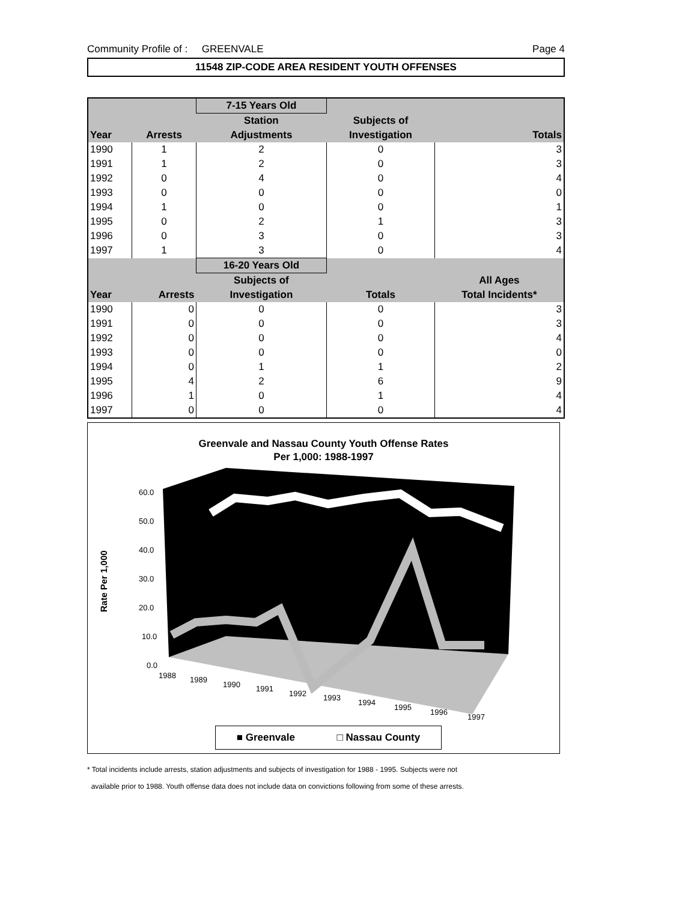Community Profile of : GREENVALE Page 4
11548 ZIP-CODE AREA RESIDENT YOUTH OFFENSES
| | | 7-15 Years Old | | |
| --- | --- | --- | --- | --- |
| | | Station | Subjects of | |
| Year | Arrests | Adjustments | Investigation | Totals |
| 1990 | 1 | 2 | 0 | 3 |
| 1991 | 1 | 2 | 0 | 3 |
| 1992 | 0 | 4 | 0 | 4 |
| 1993 | 0 | 0 | 0 | 0 |
| 1994 | 1 | 0 | 0 | 1 |
| 1995 | 0 | 2 | 1 | 3 |
| 1996 | 0 | 3 | 0 | 3 |
| 1997 | 1 | 3 | 0 | 4 |
| | | 16-20 Years Old | | |
| | | Subjects of | | All Ages |
| Year | Arrests | Investigation | Totals | Total Incidents* |
| 1990 | 0 | 0 | 0 | 3 |
| 1991 | 0 | 0 | 0 | 3 |
| 1992 | 0 | 0 | 0 | 4 |
| 1993 | 0 | 0 | 0 | 0 |
| 1994 | 0 | 1 | 1 | 2 |
| 1995 | 4 | 2 | 6 | 9 |
| 1996 | 1 | 0 | 1 | 4 |
| 1997 | 0 | 0 | 0 | 4 |
Greenvale and Nassau County Youth Offense Rates
Per 1,000: 1988-1997
60.0
50.0
40.0
30.0
20.0
10.0
0.0
1988
1989
1990
1991
1992
1993
1994
1995
1996
1997
Rate Per 1,000
■ Greenvale □ Nassau County
* Total incidents include arrests, station adjustments and subjects of investigation for 1988 - 1995. Subjects were not
available prior to 1988. Youth offense data does not include data on convictions following from some of these arrests.